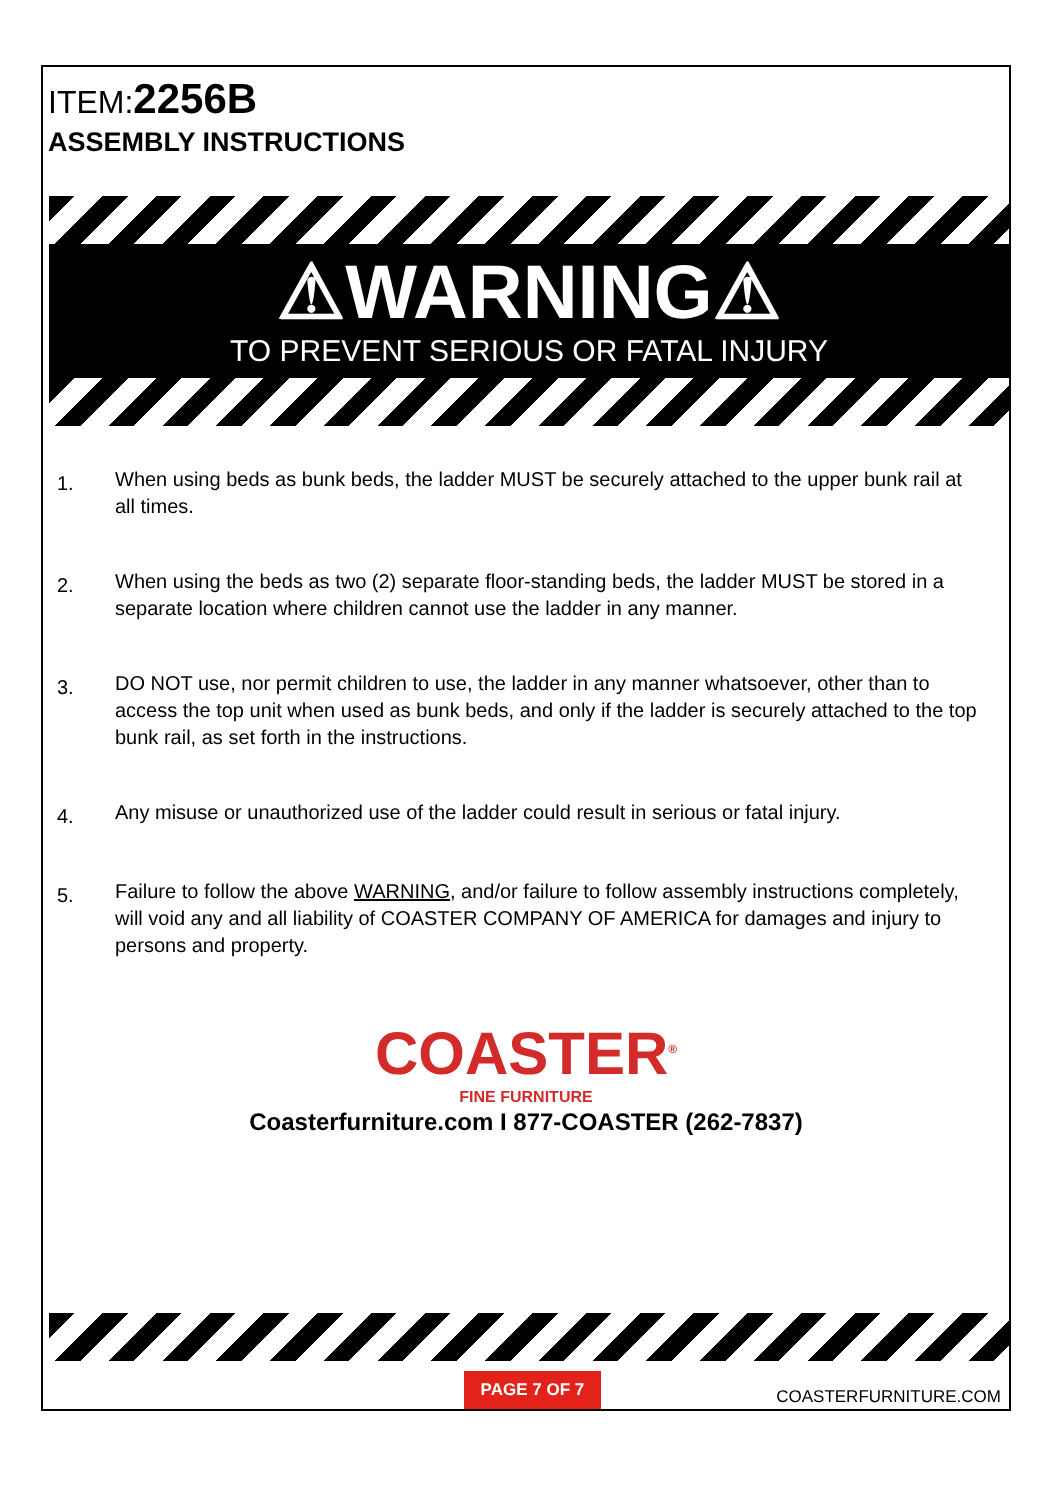ITEM:2256B
ASSEMBLY INSTRUCTIONS
⚠WARNING⚠
TO PREVENT SERIOUS OR FATAL INJURY
1. When using beds as bunk beds, the ladder MUST be securely attached to the upper bunk rail at all times.
2. When using the beds as two (2) separate floor-standing beds, the ladder MUST be stored in a separate location where children cannot use the ladder in any manner.
3. DO NOT use, nor permit children to use, the ladder in any manner whatsoever, other than to access the top unit when used as bunk beds, and only if the ladder is securely attached to the top bunk rail, as set forth in the instructions.
4. Any misuse or unauthorized use of the ladder could result in serious or fatal injury.
5. Failure to follow the above WARNING, and/or failure to follow assembly instructions completely, will void any and all liability of COASTER COMPANY OF AMERICA for damages and injury to persons and property.
COASTER<sup>®</sup>
FINE FURNITURE
Coasterfurniture.com I 877-COASTER (262-7837)
PAGE 7 OF 7 COASTERFURNITURE.COM